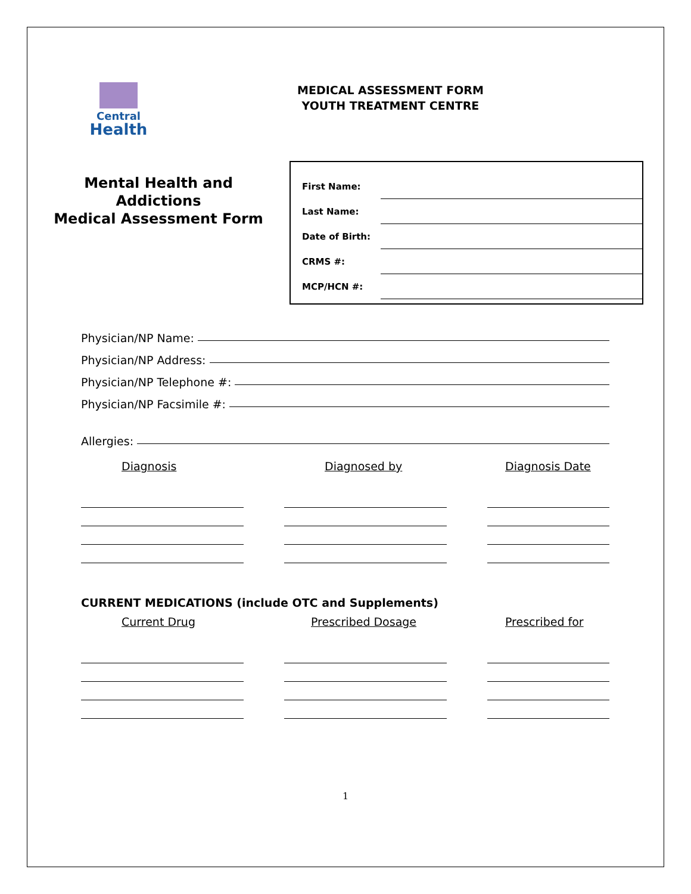Central
Health
MEDICAL ASSESSMENT FORM
YOUTH TREATMENT CENTRE
Mental Health and
Addictions
Medical Assessment Form
First Name:
Last Name:
Date of Birth:
CRMS #:
MCP/HCN #:
Physician/NP Name:
Physician/NP Address:
Physician/NP Telephone #:
Physician/NP Facsimile #:
Allergies:
Diagnosis Diagnosed by Diagnosis Date
CURRENT MEDICATIONS (include OTC and Supplements)
Current Drug Prescribed Dosage Prescribed for
1